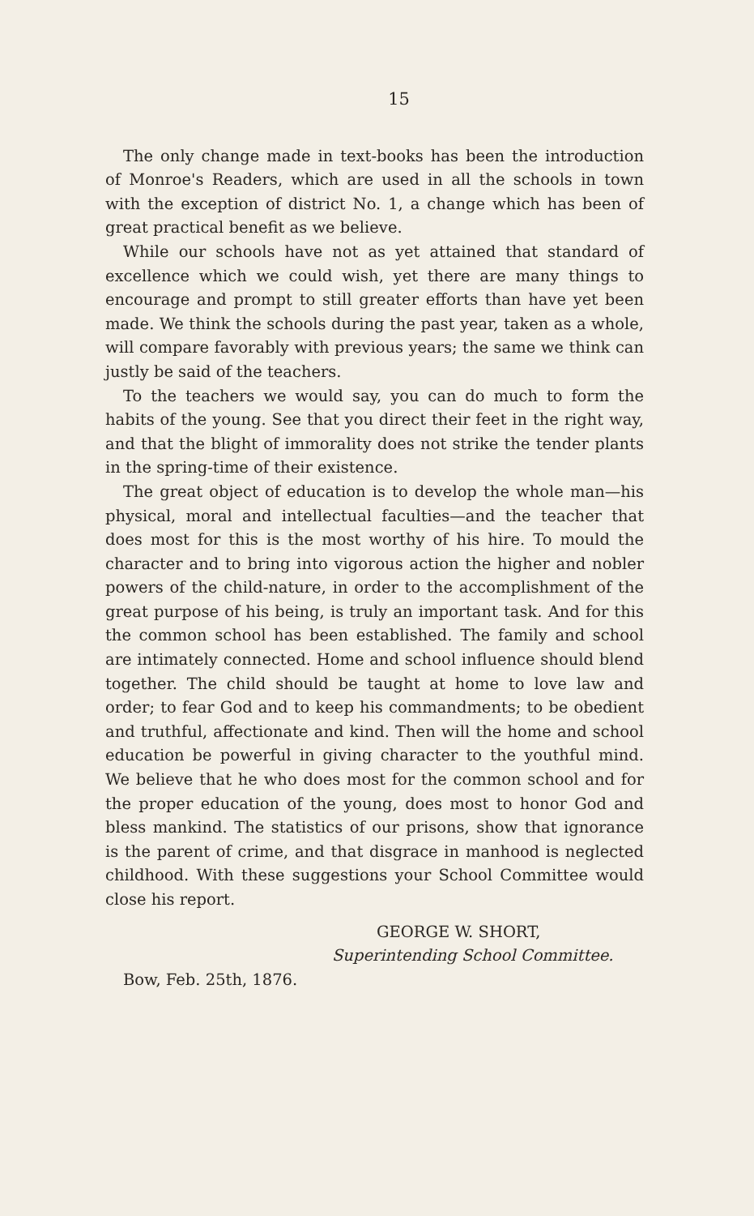15
The only change made in text-books has been the introduction of Monroe's Readers, which are used in all the schools in town with the exception of district No. 1, a change which has been of great practical benefit as we believe.
While our schools have not as yet attained that standard of excellence which we could wish, yet there are many things to encourage and prompt to still greater efforts than have yet been made. We think the schools during the past year, taken as a whole, will compare favorably with previous years; the same we think can justly be said of the teachers.
To the teachers we would say, you can do much to form the habits of the young. See that you direct their feet in the right way, and that the blight of immorality does not strike the tender plants in the spring-time of their existence.
The great object of education is to develop the whole man—his physical, moral and intellectual faculties—and the teacher that does most for this is the most worthy of his hire. To mould the character and to bring into vigorous action the higher and nobler powers of the child-nature, in order to the accomplishment of the great purpose of his being, is truly an important task. And for this the common school has been established. The family and school are intimately connected. Home and school influence should blend together. The child should be taught at home to love law and order; to fear God and to keep his commandments; to be obedient and truthful, affectionate and kind. Then will the home and school education be powerful in giving character to the youthful mind. We believe that he who does most for the common school and for the proper education of the young, does most to honor God and bless mankind. The statistics of our prisons, show that ignorance is the parent of crime, and that disgrace in manhood is neglected childhood. With these suggestions your School Committee would close his report.
GEORGE W. SHORT,
Superintending School Committee.
Bow, Feb. 25th, 1876.